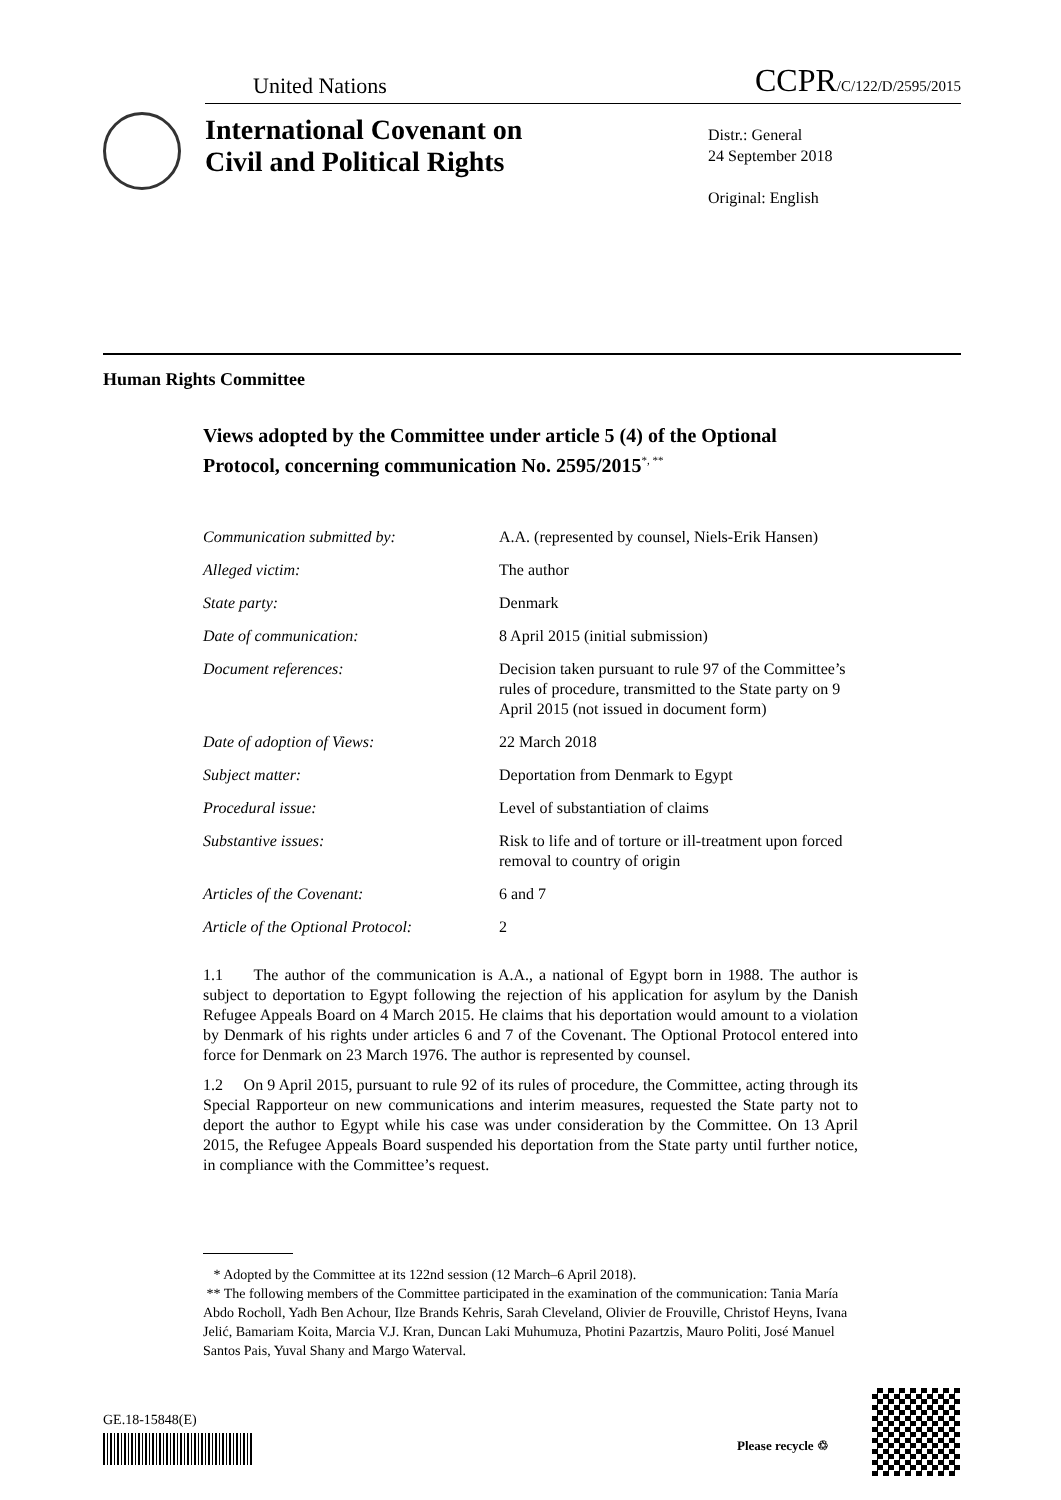United Nations CCPR/C/122/D/2595/2015
International Covenant on
Civil and Political Rights
Distr.: General
24 September 2018
Original: English
Human Rights Committee
Views adopted by the Committee under article 5 (4) of the Optional Protocol, concerning communication No. 2595/2015<sup>*, **</sup>
Communication submitted by: A.A. (represented by counsel, Niels-Erik Hansen)
Alleged victim: The author
State party: Denmark
Date of communication: 8 April 2015 (initial submission)
Document references: Decision taken pursuant to rule 97 of the Committee’s rules of procedure, transmitted to the State party on 9 April 2015 (not issued in document form)
Date of adoption of Views: 22 March 2018
Subject matter: Deportation from Denmark to Egypt
Procedural issue: Level of substantiation of claims
Substantive issues: Risk to life and of torture or ill-treatment upon forced removal to country of origin
Articles of the Covenant: 6 and 7
Article of the Optional Protocol:
2
1.1 The author of the communication is A.A., a national of Egypt born in 1988. The author is subject to deportation to Egypt following the rejection of his application for asylum by the Danish Refugee Appeals Board on 4 March 2015. He claims that his deportation would amount to a violation by Denmark of his rights under articles 6 and 7 of the Covenant. The Optional Protocol entered into force for Denmark on 23 March 1976. The author is represented by counsel.
1.2 On 9 April 2015, pursuant to rule 92 of its rules of procedure, the Committee, acting through its Special Rapporteur on new communications and interim measures, requested the State party not to deport the author to Egypt while his case was under consideration by the Committee. On 13 April 2015, the Refugee Appeals Board suspended his deportation from the State party until further notice, in compliance with the Committee’s request.
* Adopted by the Committee at its 122nd session (12 March–6 April 2018).
** The following members of the Committee participated in the examination of the communication: Tania María Abdo Rocholl, Yadh Ben Achour, Ilze Brands Kehris, Sarah Cleveland, Olivier de Frouville, Christof Heyns, Ivana Jelić, Bamariam Koita, Marcia V.J. Kran, Duncan Laki Muhumuza, Photini Pazartzis, Mauro Politi, José Manuel Santos Pais, Yuval Shany and Margo Waterval.
GE.18-15848(E)
Please recycle ♲